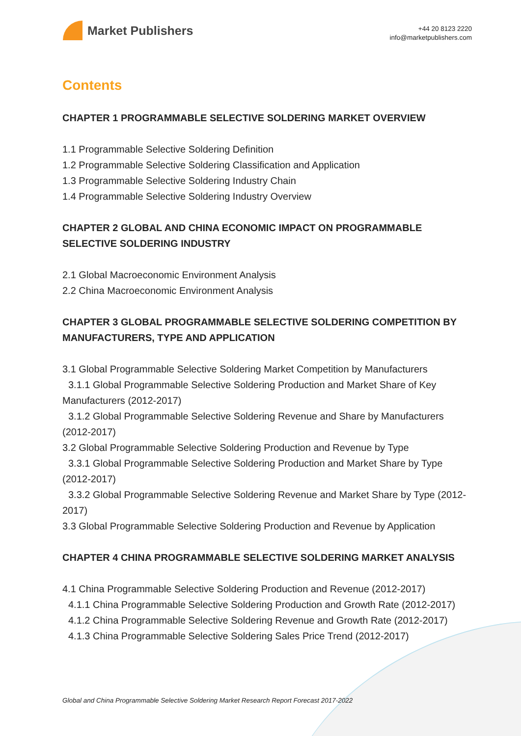Market Publishers
+44 20 8123 2220
info@marketpublishers.com
Contents
CHAPTER 1 PROGRAMMABLE SELECTIVE SOLDERING MARKET OVERVIEW
1.1 Programmable Selective Soldering Definition
1.2 Programmable Selective Soldering Classification and Application
1.3 Programmable Selective Soldering Industry Chain
1.4 Programmable Selective Soldering Industry Overview
CHAPTER 2 GLOBAL AND CHINA ECONOMIC IMPACT ON PROGRAMMABLE SELECTIVE SOLDERING INDUSTRY
2.1 Global Macroeconomic Environment Analysis
2.2 China Macroeconomic Environment Analysis
CHAPTER 3 GLOBAL PROGRAMMABLE SELECTIVE SOLDERING COMPETITION BY MANUFACTURERS, TYPE AND APPLICATION
3.1 Global Programmable Selective Soldering Market Competition by Manufacturers
3.1.1 Global Programmable Selective Soldering Production and Market Share of Key Manufacturers (2012-2017)
3.1.2 Global Programmable Selective Soldering Revenue and Share by Manufacturers (2012-2017)
3.2 Global Programmable Selective Soldering Production and Revenue by Type
3.3.1 Global Programmable Selective Soldering Production and Market Share by Type (2012-2017)
3.3.2 Global Programmable Selective Soldering Revenue and Market Share by Type (2012-2017)
3.3 Global Programmable Selective Soldering Production and Revenue by Application
CHAPTER 4 CHINA PROGRAMMABLE SELECTIVE SOLDERING MARKET ANALYSIS
4.1 China Programmable Selective Soldering Production and Revenue (2012-2017)
4.1.1 China Programmable Selective Soldering Production and Growth Rate (2012-2017)
4.1.2 China Programmable Selective Soldering Revenue and Growth Rate (2012-2017)
4.1.3 China Programmable Selective Soldering Sales Price Trend (2012-2017)
Global and China Programmable Selective Soldering Market Research Report Forecast 2017-2022